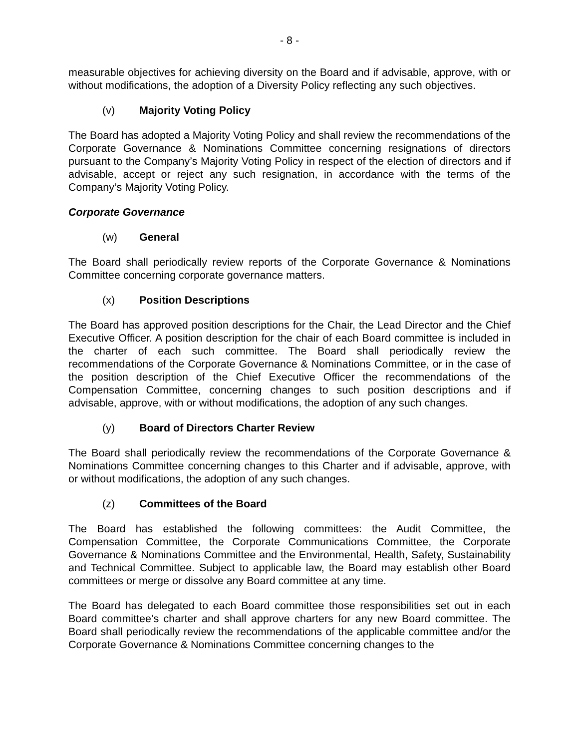- 8 -
measurable objectives for achieving diversity on the Board and if advisable, approve, with or without modifications, the adoption of a Diversity Policy reflecting any such objectives.
(v) Majority Voting Policy
The Board has adopted a Majority Voting Policy and shall review the recommendations of the Corporate Governance & Nominations Committee concerning resignations of directors pursuant to the Company’s Majority Voting Policy in respect of the election of directors and if advisable, accept or reject any such resignation, in accordance with the terms of the Company’s Majority Voting Policy.
Corporate Governance
(w) General
The Board shall periodically review reports of the Corporate Governance & Nominations Committee concerning corporate governance matters.
(x) Position Descriptions
The Board has approved position descriptions for the Chair, the Lead Director and the Chief Executive Officer. A position description for the chair of each Board committee is included in the charter of each such committee. The Board shall periodically review the recommendations of the Corporate Governance & Nominations Committee, or in the case of the position description of the Chief Executive Officer the recommendations of the Compensation Committee, concerning changes to such position descriptions and if advisable, approve, with or without modifications, the adoption of any such changes.
(y) Board of Directors Charter Review
The Board shall periodically review the recommendations of the Corporate Governance & Nominations Committee concerning changes to this Charter and if advisable, approve, with or without modifications, the adoption of any such changes.
(z) Committees of the Board
The Board has established the following committees: the Audit Committee, the Compensation Committee, the Corporate Communications Committee, the Corporate Governance & Nominations Committee and the Environmental, Health, Safety, Sustainability and Technical Committee. Subject to applicable law, the Board may establish other Board committees or merge or dissolve any Board committee at any time.
The Board has delegated to each Board committee those responsibilities set out in each Board committee’s charter and shall approve charters for any new Board committee. The Board shall periodically review the recommendations of the applicable committee and/or the Corporate Governance & Nominations Committee concerning changes to the